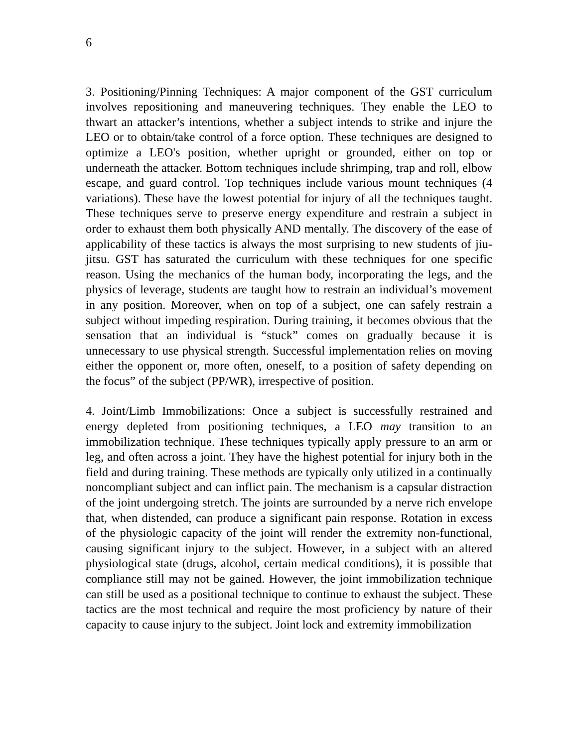6
3. Positioning/Pinning Techniques: A major component of the GST curriculum involves repositioning and maneuvering techniques. They enable the LEO to thwart an attacker’s intentions, whether a subject intends to strike and injure the LEO or to obtain/take control of a force option. These techniques are designed to optimize a LEO's position, whether upright or grounded, either on top or underneath the attacker. Bottom techniques include shrimping, trap and roll, elbow escape, and guard control. Top techniques include various mount techniques (4 variations). These have the lowest potential for injury of all the techniques taught. These techniques serve to preserve energy expenditure and restrain a subject in order to exhaust them both physically AND mentally. The discovery of the ease of applicability of these tactics is always the most surprising to new students of jiu-jitsu. GST has saturated the curriculum with these techniques for one specific reason. Using the mechanics of the human body, incorporating the legs, and the physics of leverage, students are taught how to restrain an individual’s movement in any position. Moreover, when on top of a subject, one can safely restrain a subject without impeding respiration. During training, it becomes obvious that the sensation that an individual is “stuck” comes on gradually because it is unnecessary to use physical strength. Successful implementation relies on moving either the opponent or, more often, oneself, to a position of safety depending on the focus” of the subject (PP/WR), irrespective of position.
4. Joint/Limb Immobilizations: Once a subject is successfully restrained and energy depleted from positioning techniques, a LEO may transition to an immobilization technique. These techniques typically apply pressure to an arm or leg, and often across a joint. They have the highest potential for injury both in the field and during training. These methods are typically only utilized in a continually noncompliant subject and can inflict pain. The mechanism is a capsular distraction of the joint undergoing stretch. The joints are surrounded by a nerve rich envelope that, when distended, can produce a significant pain response. Rotation in excess of the physiologic capacity of the joint will render the extremity non-functional, causing significant injury to the subject. However, in a subject with an altered physiological state (drugs, alcohol, certain medical conditions), it is possible that compliance still may not be gained. However, the joint immobilization technique can still be used as a positional technique to continue to exhaust the subject. These tactics are the most technical and require the most proficiency by nature of their capacity to cause injury to the subject. Joint lock and extremity immobilization